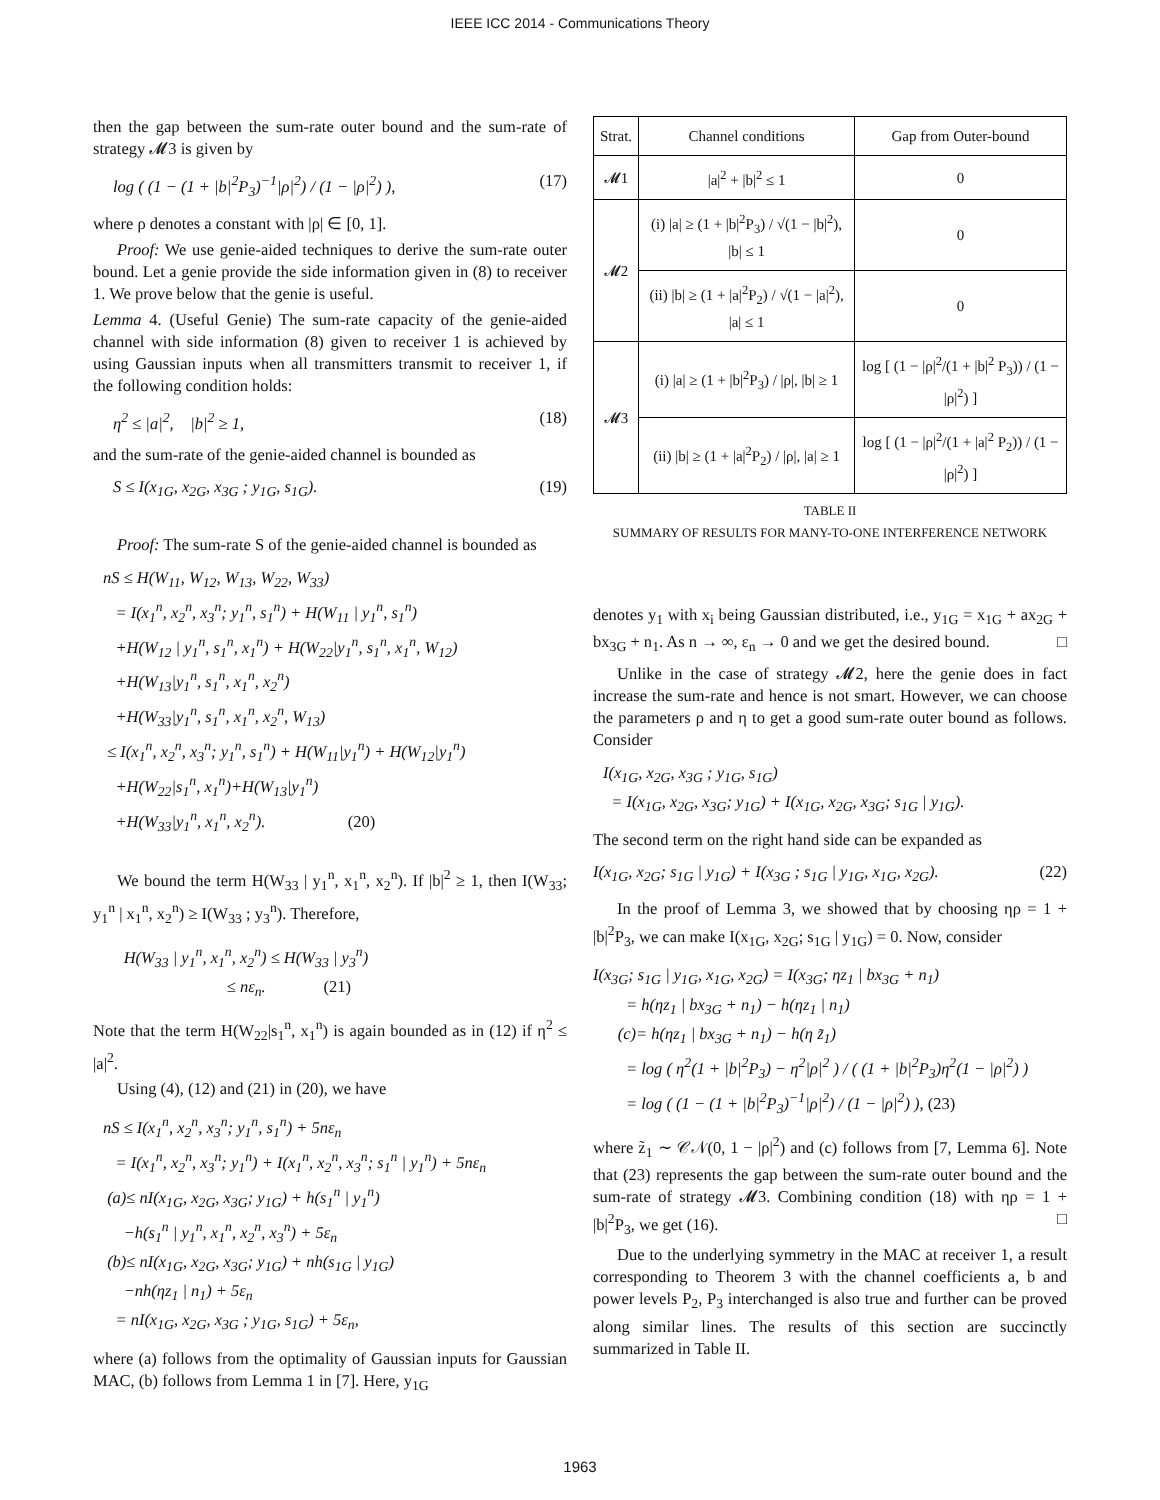IEEE ICC 2014 - Communications Theory
then the gap between the sum-rate outer bound and the sum-rate of strategy 𝓜3 is given by
log ( (1 − (1 + |b|<sup>2</sup>P<sub>3</sub>)<sup>−1</sup>|ρ|<sup>2</sup>) / (1 − |ρ|<sup>2</sup>) ), (17)
where ρ denotes a constant with |ρ| ∈ [0, 1].
Proof: We use genie-aided techniques to derive the sum-rate outer bound. Let a genie provide the side information given in (8) to receiver 1. We prove below that the genie is useful.
Lemma 4. (Useful Genie) The sum-rate capacity of the genie-aided channel with side information (8) given to receiver 1 is achieved by using Gaussian inputs when all transmitters transmit to receiver 1, if the following condition holds:
η<sup>2</sup> ≤ |a|<sup>2</sup>, |b|<sup>2</sup> ≥ 1, (18)
and the sum-rate of the genie-aided channel is bounded as
S ≤ I(x<sub>1G</sub>, x<sub>2G</sub>, x<sub>3G</sub> ; y<sub>1G</sub>, s<sub>1G</sub>). (19)
Proof: The sum-rate S of the genie-aided channel is bounded as
nS ≤ H(W<sub>11</sub>, W<sub>12</sub>, W<sub>13</sub>, W<sub>22</sub>, W<sub>33</sub>) = I(x<sub>1</sub><sup>n</sup>, x<sub>2</sub><sup>n</sup>, x<sub>3</sub><sup>n</sup>; y<sub>1</sub><sup>n</sup>, s<sub>1</sub><sup>n</sup>) + H(W<sub>11</sub> | y<sub>1</sub><sup>n</sup>, s<sub>1</sub><sup>n</sup>) +H(W<sub>12</sub> | y<sub>1</sub><sup>n</sup>, s<sub>1</sub><sup>n</sup>, x<sub>1</sub><sup>n</sup>) + H(W<sub>22</sub>|y<sub>1</sub><sup>n</sup>, s<sub>1</sub><sup>n</sup>, x<sub>1</sub><sup>n</sup>, W<sub>12</sub>) +H(W<sub>13</sub>|y<sub>1</sub><sup>n</sup>, s<sub>1</sub><sup>n</sup>, x<sub>1</sub><sup>n</sup>, x<sub>2</sub><sup>n</sup>) +H(W<sub>33</sub>|y<sub>1</sub><sup>n</sup>, s<sub>1</sub><sup>n</sup>, x<sub>1</sub><sup>n</sup>, x<sub>2</sub><sup>n</sup>, W<sub>13</sub>) ≤ I(x<sub>1</sub><sup>n</sup>, x<sub>2</sub><sup>n</sup>, x<sub>3</sub><sup>n</sup>; y<sub>1</sub><sup>n</sup>, s<sub>1</sub><sup>n</sup>) + H(W<sub>11</sub>|y<sub>1</sub><sup>n</sup>) + H(W<sub>12</sub>|y<sub>1</sub><sup>n</sup>) +H(W<sub>22</sub>|s<sub>1</sub><sup>n</sup>, x<sub>1</sub><sup>n</sup>)+H(W<sub>13</sub>|y<sub>1</sub><sup>n</sup>) +H(W<sub>33</sub>|y<sub>1</sub><sup>n</sup>, x<sub>1</sub><sup>n</sup>, x<sub>2</sub><sup>n</sup>). (20)
We bound the term H(W<sub>33</sub> | y<sub>1</sub><sup>n</sup>, x<sub>1</sub><sup>n</sup>, x<sub>2</sub><sup>n</sup>). If |b|<sup>2</sup> ≥ 1, then I(W<sub>33</sub>; y<sub>1</sub><sup>n</sup> | x<sub>1</sub><sup>n</sup>, x<sub>2</sub><sup>n</sup>) ≥ I(W<sub>33</sub> ; y<sub>3</sub><sup>n</sup>). Therefore,
H(W<sub>33</sub> | y<sub>1</sub><sup>n</sup>, x<sub>1</sub><sup>n</sup>, x<sub>2</sub><sup>n</sup>) ≤ H(W<sub>33</sub> | y<sub>3</sub><sup>n</sup>) ≤ nε<sub>n</sub>. (21)
Note that the term H(W<sub>22</sub>|s<sub>1</sub><sup>n</sup>, x<sub>1</sub><sup>n</sup>) is again bounded as in (12) if η<sup>2</sup> ≤ |a|<sup>2</sup>.
Using (4), (12) and (21) in (20), we have
nS ≤ I(x<sub>1</sub><sup>n</sup>, x<sub>2</sub><sup>n</sup>, x<sub>3</sub><sup>n</sup>; y<sub>1</sub><sup>n</sup>, s<sub>1</sub><sup>n</sup>) + 5nε<sub>n</sub> = I(x<sub>1</sub><sup>n</sup>, x<sub>2</sub><sup>n</sup>, x<sub>3</sub><sup>n</sup>; y<sub>1</sub><sup>n</sup>) + I(x<sub>1</sub><sup>n</sup>, x<sub>2</sub><sup>n</sup>, x<sub>3</sub><sup>n</sup>; s<sub>1</sub><sup>n</sup> | y<sub>1</sub><sup>n</sup>) + 5nε<sub>n</sub> (a)≤ nI(x<sub>1G</sub>, x<sub>2G</sub>, x<sub>3G</sub>; y<sub>1G</sub>) + h(s<sub>1</sub><sup>n</sup> | y<sub>1</sub><sup>n</sup>) −h(s<sub>1</sub><sup>n</sup> | y<sub>1</sub><sup>n</sup>, x<sub>1</sub><sup>n</sup>, x<sub>2</sub><sup>n</sup>, x<sub>3</sub><sup>n</sup>) + 5ε<sub>n</sub> (b)≤ nI(x<sub>1G</sub>, x<sub>2G</sub>, x<sub>3G</sub>; y<sub>1G</sub>) + nh(s<sub>1G</sub> | y<sub>1G</sub>) −nh(ηz<sub>1</sub> | n<sub>1</sub>) + 5ε<sub>n</sub> = nI(x<sub>1G</sub>, x<sub>2G</sub>, x<sub>3G</sub> ; y<sub>1G</sub>, s<sub>1G</sub>) + 5ε<sub>n</sub>,
where (a) follows from the optimality of Gaussian inputs for Gaussian MAC, (b) follows from Lemma 1 in [7]. Here, y<sub>1G</sub>
| Strat. | Channel conditions | Gap from Outer-bound |
| --- | --- | --- |
| 𝓜1 | /a/<sup>2</sup> + /b/<sup>2</sup> ≤ 1 | 0 |
| 𝓜2 | (i) /a/ ≥ (1 + /b/<sup>2</sup>P<sub>3</sub>) / √(1 − /b/<sup>2</sup>), /b/ ≤ 1 | 0 |
| | (ii) /b/ ≥ (1 + /a/<sup>2</sup>P<sub>2</sub>) / √(1 − /a/<sup>2</sup>), /a/ ≤ 1 | 0 |
| 𝓜3 | (i) /a/ ≥ (1 + /b/<sup>2</sup>P<sub>3</sub>) / /ρ/, /b/ ≥ 1 | log [ (1 − /ρ/<sup>2</sup>/(1 + /b/<sup>2</sup> P<sub>3</sub>)) / (1 − /ρ/<sup>2</sup>) ] |
| | (ii) /b/ ≥ (1 + /a/<sup>2</sup>P<sub>2</sub>) / /ρ/, /a/ ≥ 1 | log [ (1 − /ρ/<sup>2</sup>/(1 + /a/<sup>2</sup> P<sub>2</sub>)) / (1 − /ρ/<sup>2</sup>) ] |
TABLE II
SUMMARY OF RESULTS FOR MANY-TO-ONE INTERFERENCE NETWORK
denotes y<sub>1</sub> with x<sub>i</sub> being Gaussian distributed, i.e., y<sub>1G</sub> = x<sub>1G</sub> + ax<sub>2G</sub> + bx<sub>3G</sub> + n<sub>1</sub>. As n → ∞, ε<sub>n</sub> → 0 and we get the desired bound. □
Unlike in the case of strategy 𝓜2, here the genie does in fact increase the sum-rate and hence is not smart. However, we can choose the parameters ρ and η to get a good sum-rate outer bound as follows. Consider
I(x<sub>1G</sub>, x<sub>2G</sub>, x<sub>3G</sub> ; y<sub>1G</sub>, s<sub>1G</sub>) = I(x<sub>1G</sub>, x<sub>2G</sub>, x<sub>3G</sub>; y<sub>1G</sub>) + I(x<sub>1G</sub>, x<sub>2G</sub>, x<sub>3G</sub>; s<sub>1G</sub> | y<sub>1G</sub>).
The second term on the right hand side can be expanded as
I(x<sub>1G</sub>, x<sub>2G</sub>; s<sub>1G</sub> | y<sub>1G</sub>) + I(x<sub>3G</sub> ; s<sub>1G</sub> | y<sub>1G</sub>, x<sub>1G</sub>, x<sub>2G</sub>). (22)
In the proof of Lemma 3, we showed that by choosing ηρ = 1 + |b|<sup>2</sup>P<sub>3</sub>, we can make I(x<sub>1G</sub>, x<sub>2G</sub>; s<sub>1G</sub> | y<sub>1G</sub>) = 0. Now, consider
I(x<sub>3G</sub>; s<sub>1G</sub> | y<sub>1G</sub>, x<sub>1G</sub>, x<sub>2G</sub>) = I(x<sub>3G</sub>; ηz<sub>1</sub> | bx<sub>3G</sub> + n<sub>1</sub>) = h(ηz<sub>1</sub> | bx<sub>3G</sub> + n<sub>1</sub>) − h(ηz<sub>1</sub> | n<sub>1</sub>) (c)= h(ηz<sub>1</sub> | bx<sub>3G</sub> + n<sub>1</sub>) − h(η z̃<sub>1</sub>) = log ( η<sup>2</sup>(1 + |b|<sup>2</sup>P<sub>3</sub>) − η<sup>2</sup>|ρ|<sup>2</sup> ) / ( (1 + |b|<sup>2</sup>P<sub>3</sub>)η<sup>2</sup>(1 − |ρ|<sup>2</sup>) ) = log ( (1 − (1 + |b|<sup>2</sup>P<sub>3</sub>)<sup>−1</sup>|ρ|<sup>2</sup>) / (1 − |ρ|<sup>2</sup>) ), (23)
where z̃<sub>1</sub> ∼ 𝒞𝒩(0, 1 − |ρ|<sup>2</sup>) and (c) follows from [7, Lemma 6]. Note that (23) represents the gap between the sum-rate outer bound and the sum-rate of strategy 𝓜3. Combining condition (18) with ηρ = 1 + |b|<sup>2</sup>P<sub>3</sub>, we get (16). □
Due to the underlying symmetry in the MAC at receiver 1, a result corresponding to Theorem 3 with the channel coefficients a, b and power levels P<sub>2</sub>, P<sub>3</sub> interchanged is also true and further can be proved along similar lines. The results of this section are succinctly summarized in Table II.
1963